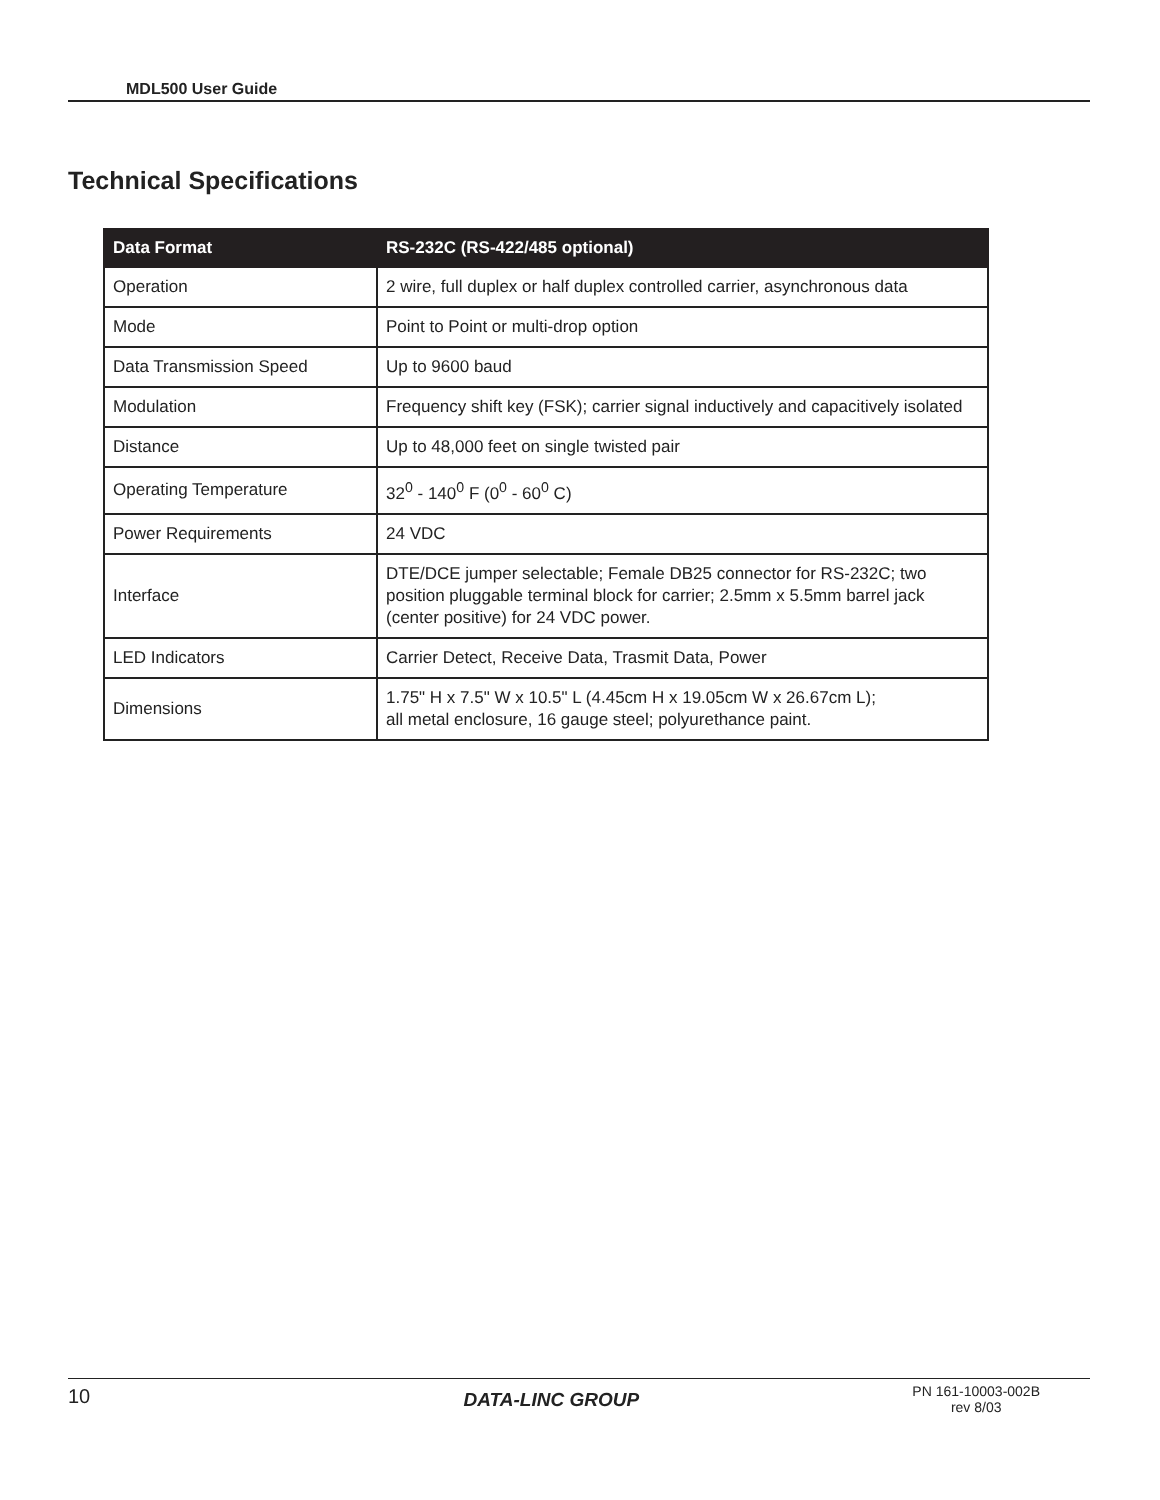MDL500 User Guide
Technical Specifications
| Data Format | RS-232C (RS-422/485 optional) |
| --- | --- |
| Operation | 2 wire, full duplex or half duplex controlled carrier, asynchronous data |
| Mode | Point to Point or multi-drop option |
| Data Transmission Speed | Up to 9600 baud |
| Modulation | Frequency shift key (FSK); carrier signal inductively and capacitively isolated |
| Distance | Up to 48,000 feet on single twisted pair |
| Operating Temperature | 32<sup>0</sup> - 140<sup>0</sup> F (0<sup>0</sup> - 60<sup>0</sup> C) |
| Power Requirements | 24 VDC |
| Interface | DTE/DCE jumper selectable; Female DB25 connector for RS-232C; two position pluggable terminal block for carrier; 2.5mm x 5.5mm barrel jack (center positive) for 24 VDC power. |
| LED Indicators | Carrier Detect, Receive Data, Trasmit Data, Power |
| Dimensions | 1.75" H x 7.5" W x 10.5" L (4.45cm H x 19.05cm W x 26.67cm L); all metal enclosure, 16 gauge steel; polyurethance paint. |
10 DATA-LINC GROUP PN 161-10003-002B
rev 8/03